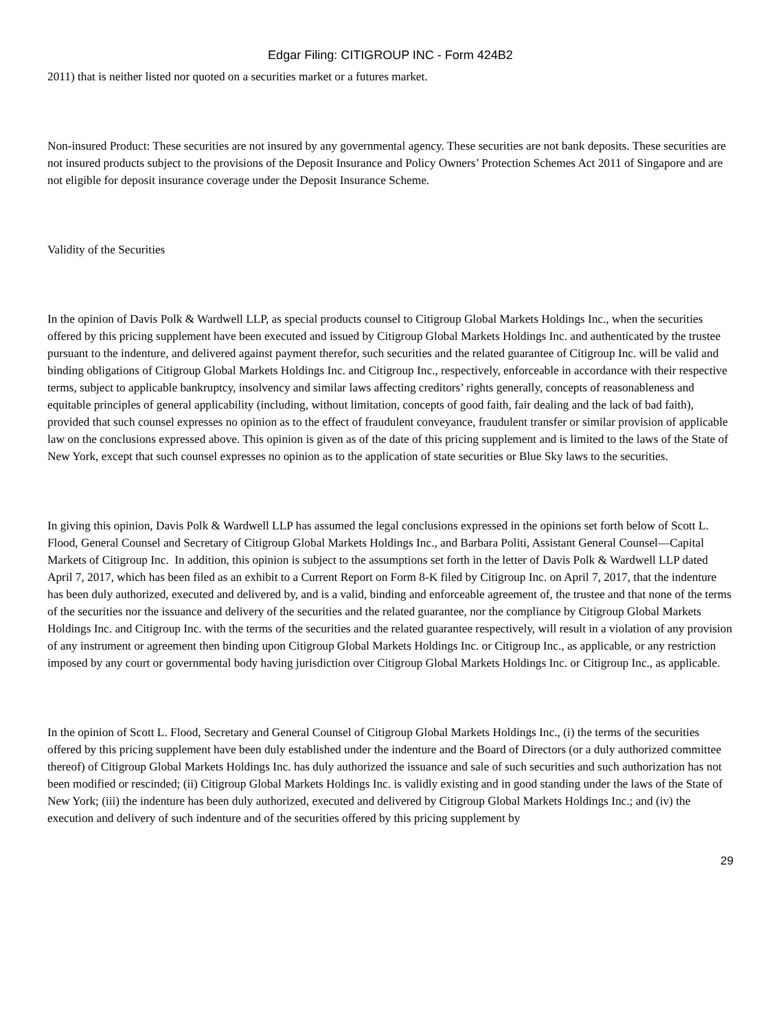Edgar Filing: CITIGROUP INC - Form 424B2
2011) that is neither listed nor quoted on a securities market or a futures market.
Non-insured Product: These securities are not insured by any governmental agency. These securities are not bank deposits. These securities are not insured products subject to the provisions of the Deposit Insurance and Policy Owners’ Protection Schemes Act 2011 of Singapore and are not eligible for deposit insurance coverage under the Deposit Insurance Scheme.
Validity of the Securities
In the opinion of Davis Polk & Wardwell LLP, as special products counsel to Citigroup Global Markets Holdings Inc., when the securities offered by this pricing supplement have been executed and issued by Citigroup Global Markets Holdings Inc. and authenticated by the trustee pursuant to the indenture, and delivered against payment therefor, such securities and the related guarantee of Citigroup Inc. will be valid and binding obligations of Citigroup Global Markets Holdings Inc. and Citigroup Inc., respectively, enforceable in accordance with their respective terms, subject to applicable bankruptcy, insolvency and similar laws affecting creditors’ rights generally, concepts of reasonableness and equitable principles of general applicability (including, without limitation, concepts of good faith, fair dealing and the lack of bad faith), provided that such counsel expresses no opinion as to the effect of fraudulent conveyance, fraudulent transfer or similar provision of applicable law on the conclusions expressed above. This opinion is given as of the date of this pricing supplement and is limited to the laws of the State of New York, except that such counsel expresses no opinion as to the application of state securities or Blue Sky laws to the securities.
In giving this opinion, Davis Polk & Wardwell LLP has assumed the legal conclusions expressed in the opinions set forth below of Scott L. Flood, General Counsel and Secretary of Citigroup Global Markets Holdings Inc., and Barbara Politi, Assistant General Counsel—Capital Markets of Citigroup Inc. In addition, this opinion is subject to the assumptions set forth in the letter of Davis Polk & Wardwell LLP dated April 7, 2017, which has been filed as an exhibit to a Current Report on Form 8-K filed by Citigroup Inc. on April 7, 2017, that the indenture has been duly authorized, executed and delivered by, and is a valid, binding and enforceable agreement of, the trustee and that none of the terms of the securities nor the issuance and delivery of the securities and the related guarantee, nor the compliance by Citigroup Global Markets Holdings Inc. and Citigroup Inc. with the terms of the securities and the related guarantee respectively, will result in a violation of any provision of any instrument or agreement then binding upon Citigroup Global Markets Holdings Inc. or Citigroup Inc., as applicable, or any restriction imposed by any court or governmental body having jurisdiction over Citigroup Global Markets Holdings Inc. or Citigroup Inc., as applicable.
In the opinion of Scott L. Flood, Secretary and General Counsel of Citigroup Global Markets Holdings Inc., (i) the terms of the securities offered by this pricing supplement have been duly established under the indenture and the Board of Directors (or a duly authorized committee thereof) of Citigroup Global Markets Holdings Inc. has duly authorized the issuance and sale of such securities and such authorization has not been modified or rescinded; (ii) Citigroup Global Markets Holdings Inc. is validly existing and in good standing under the laws of the State of New York; (iii) the indenture has been duly authorized, executed and delivered by Citigroup Global Markets Holdings Inc.; and (iv) the execution and delivery of such indenture and of the securities offered by this pricing supplement by
29